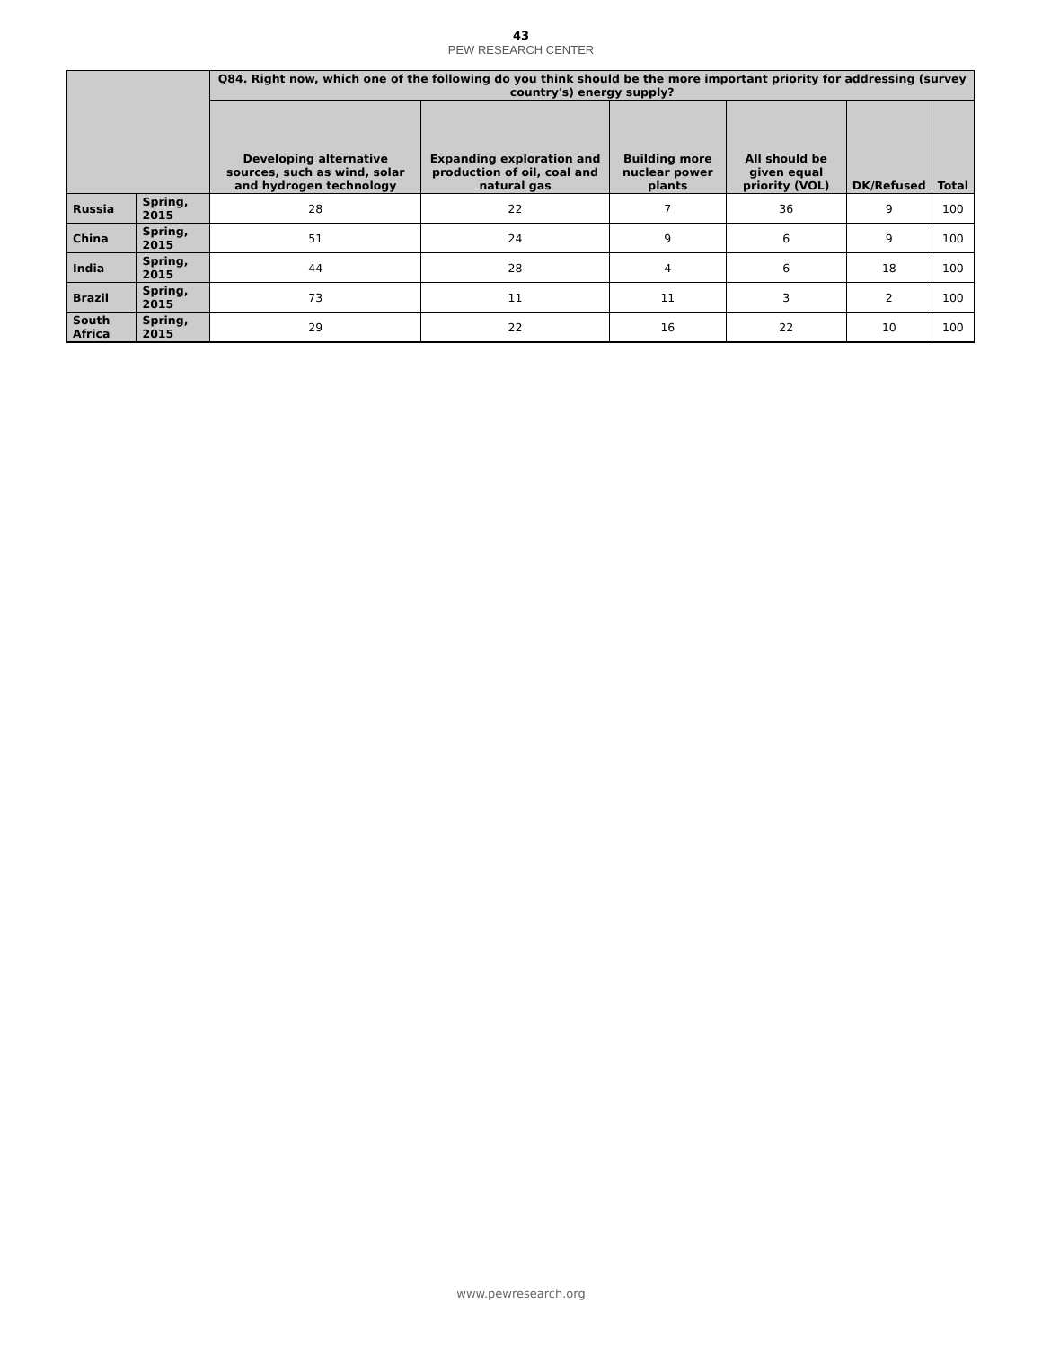43
PEW RESEARCH CENTER
| | | Q84. Right now, which one of the following do you think should be the more important priority for addressing (survey country's) energy supply? | | | | | |
| --- | --- | --- | --- | --- | --- | --- | --- |
| | | Developing alternative sources, such as wind, solar and hydrogen technology | Expanding exploration and production of oil, coal and natural gas | Building more nuclear power plants | All should be given equal priority (VOL) | DK/Refused | Total |
| Russia | Spring, 2015 | 28 | 22 | 7 | 36 | 9 | 100 |
| China | Spring, 2015 | 51 | 24 | 9 | 6 | 9 | 100 |
| India | Spring, 2015 | 44 | 28 | 4 | 6 | 18 | 100 |
| Brazil | Spring, 2015 | 73 | 11 | 11 | 3 | 2 | 100 |
| South Africa | Spring, 2015 | 29 | 22 | 16 | 22 | 10 | 100 |
www.pewresearch.org